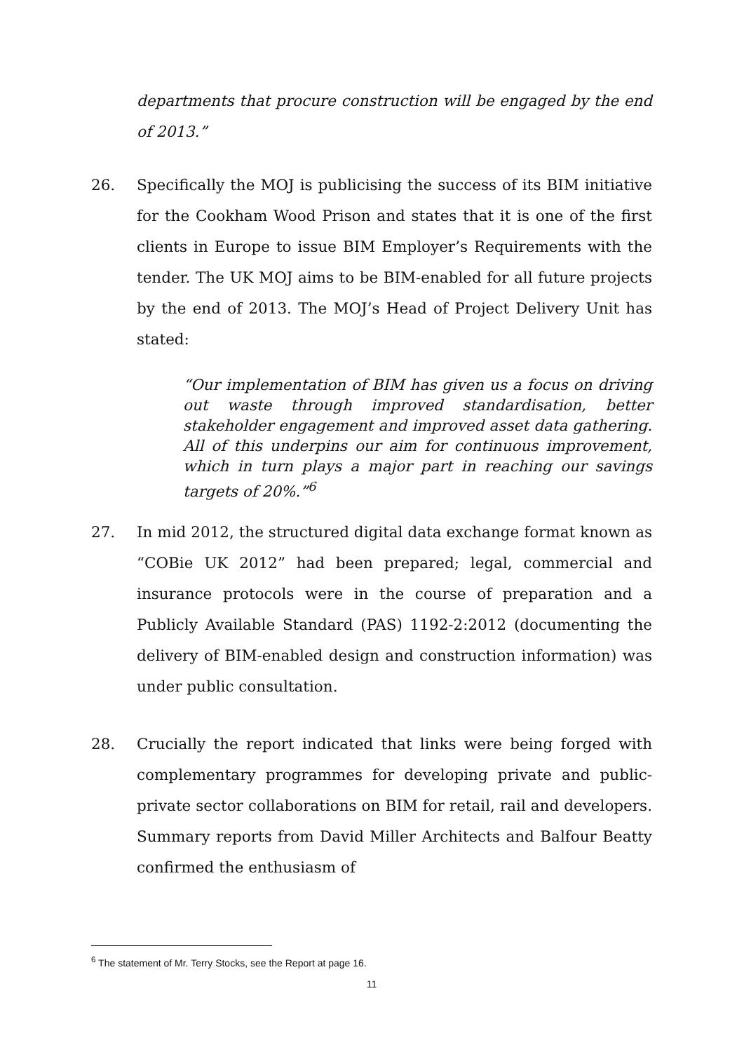departments that procure construction will be engaged by the end of 2013.”
26. Specifically the MOJ is publicising the success of its BIM initiative for the Cookham Wood Prison and states that it is one of the first clients in Europe to issue BIM Employer’s Requirements with the tender. The UK MOJ aims to be BIM-enabled for all future projects by the end of 2013. The MOJ’s Head of Project Delivery Unit has stated:
“Our implementation of BIM has given us a focus on driving out waste through improved standardisation, better stakeholder engagement and improved asset data gathering. All of this underpins our aim for continuous improvement, which in turn plays a major part in reaching our savings targets of 20%.”<sup>6</sup>
27. In mid 2012, the structured digital data exchange format known as “COBie UK 2012” had been prepared; legal, commercial and insurance protocols were in the course of preparation and a Publicly Available Standard (PAS) 1192-2:2012 (documenting the delivery of BIM-enabled design and construction information) was under public consultation.
28. Crucially the report indicated that links were being forged with complementary programmes for developing private and public-private sector collaborations on BIM for retail, rail and developers. Summary reports from David Miller Architects and Balfour Beatty confirmed the enthusiasm of
<sup>6</sup> The statement of Mr. Terry Stocks, see the Report at page 16.
11